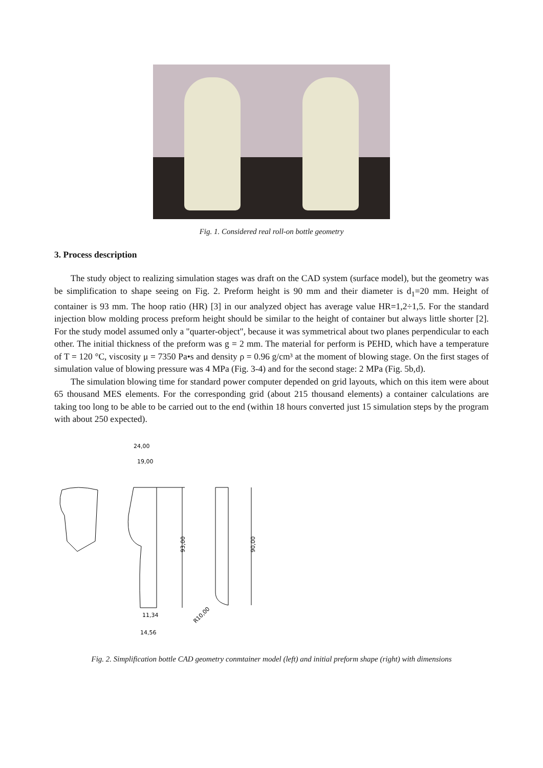Fig. 1. Considered real roll-on bottle geometry
3. Process description
The study object to realizing simulation stages was draft on the CAD system (surface model), but the geometry was be simplification to shape seeing on Fig. 2. Preform height is 90 mm and their diameter is d<sub>1</sub>=20 mm. Height of container is 93 mm. The hoop ratio (HR) [3] in our analyzed object has average value HR=1,2÷1,5. For the standard injection blow molding process preform height should be similar to the height of container but always little shorter [2]. For the study model assumed only a "quarter-object", because it was symmetrical about two planes perpendicular to each other. The initial thickness of the preform was g = 2 mm. The material for perform is PEHD, which have a temperature of T = 120 °C, viscosity μ = 7350 Pa•s and density ρ = 0.96 g/cm³ at the moment of blowing stage. On the first stages of simulation value of blowing pressure was 4 MPa (Fig. 3-4) and for the second stage: 2 MPa (Fig. 5b,d).
The simulation blowing time for standard power computer depended on grid layouts, which on this item were about 65 thousand MES elements. For the corresponding grid (about 215 thousand elements) a container calculations are taking too long to be able to be carried out to the end (within 18 hours converted just 15 simulation steps by the program with about 250 expected).
93,00
90,00
24,00
19,00
11,34
14,56
R10,00
Fig. 2. Simplification bottle CAD geometry conmtainer model (left) and initial preform shape (right) with dimensions